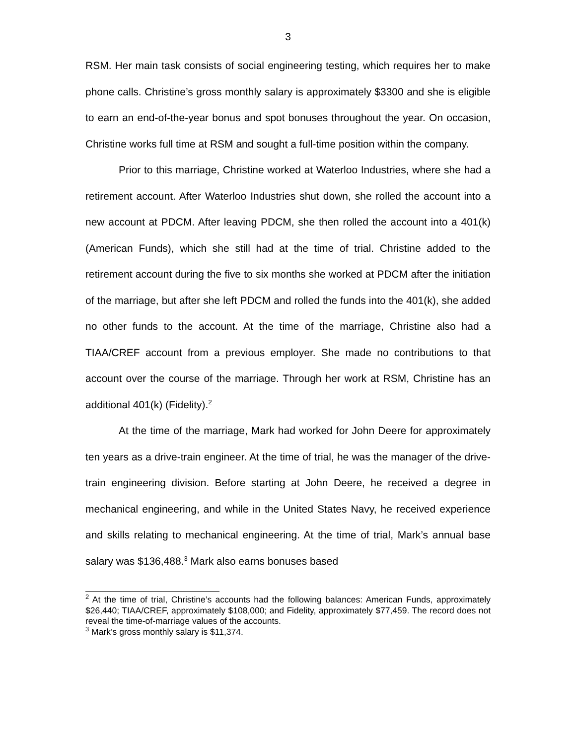3
RSM. Her main task consists of social engineering testing, which requires her to make phone calls. Christine’s gross monthly salary is approximately $3300 and she is eligible to earn an end-of-the-year bonus and spot bonuses throughout the year. On occasion, Christine works full time at RSM and sought a full-time position within the company.
Prior to this marriage, Christine worked at Waterloo Industries, where she had a retirement account. After Waterloo Industries shut down, she rolled the account into a new account at PDCM. After leaving PDCM, she then rolled the account into a 401(k) (American Funds), which she still had at the time of trial. Christine added to the retirement account during the five to six months she worked at PDCM after the initiation of the marriage, but after she left PDCM and rolled the funds into the 401(k), she added no other funds to the account. At the time of the marriage, Christine also had a TIAA/CREF account from a previous employer. She made no contributions to that account over the course of the marriage. Through her work at RSM, Christine has an additional 401(k) (Fidelity).<sup>2</sup>
At the time of the marriage, Mark had worked for John Deere for approximately ten years as a drive-train engineer. At the time of trial, he was the manager of the drive-train engineering division. Before starting at John Deere, he received a degree in mechanical engineering, and while in the United States Navy, he received experience and skills relating to mechanical engineering. At the time of trial, Mark’s annual base salary was $136,488.<sup>3</sup> Mark also earns bonuses based
<sup>2</sup> At the time of trial, Christine’s accounts had the following balances: American Funds, approximately $26,440; TIAA/CREF, approximately $108,000; and Fidelity, approximately $77,459. The record does not reveal the time-of-marriage values of the accounts.
<sup>3</sup> Mark’s gross monthly salary is $11,374.